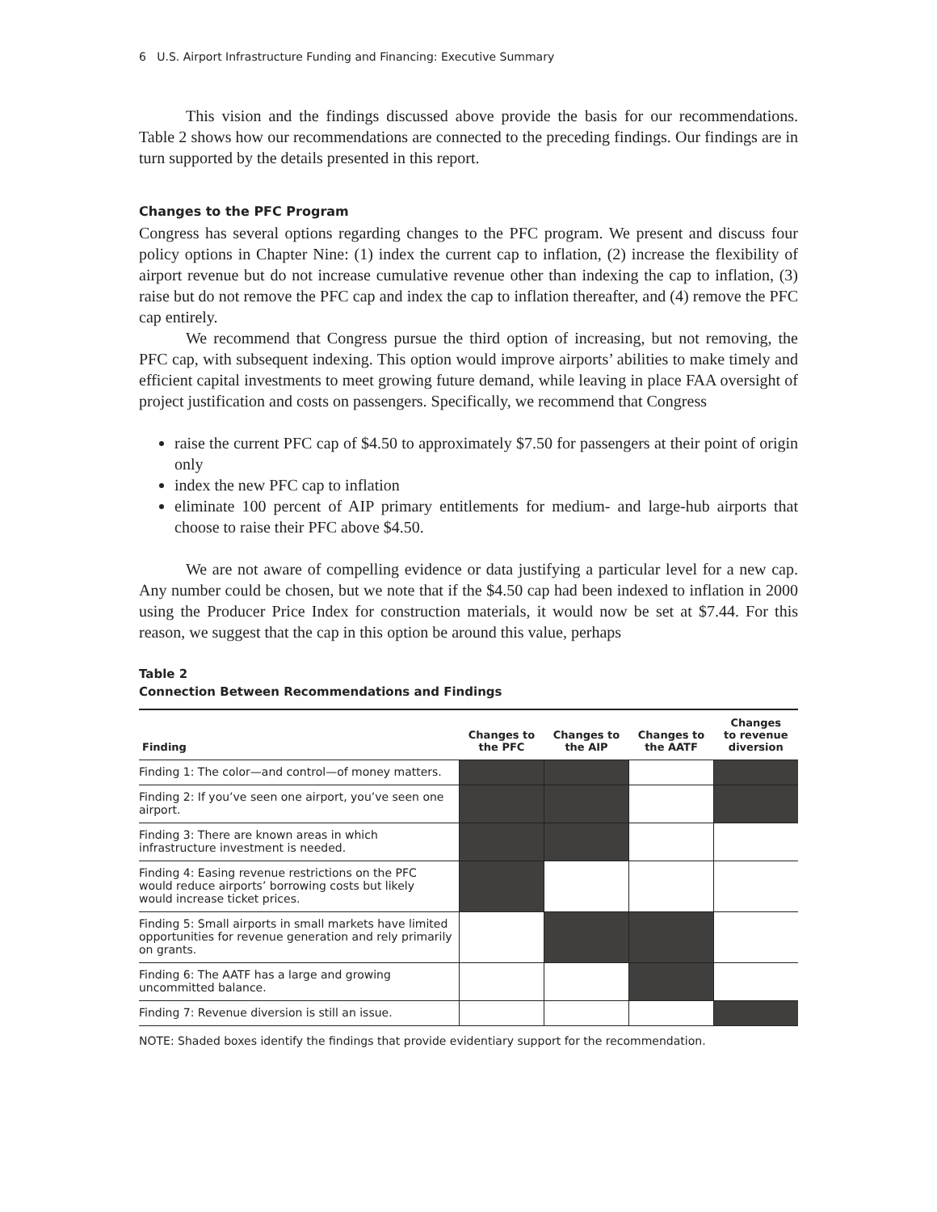6 U.S. Airport Infrastructure Funding and Financing: Executive Summary
This vision and the findings discussed above provide the basis for our recommendations. Table 2 shows how our recommendations are connected to the preceding findings. Our findings are in turn supported by the details presented in this report.
Changes to the PFC Program
Congress has several options regarding changes to the PFC program. We present and discuss four policy options in Chapter Nine: (1) index the current cap to inflation, (2) increase the flexibility of airport revenue but do not increase cumulative revenue other than indexing the cap to inflation, (3) raise but do not remove the PFC cap and index the cap to inflation thereafter, and (4) remove the PFC cap entirely.
We recommend that Congress pursue the third option of increasing, but not removing, the PFC cap, with subsequent indexing. This option would improve airports’ abilities to make timely and efficient capital investments to meet growing future demand, while leaving in place FAA oversight of project justification and costs on passengers. Specifically, we recommend that Congress
raise the current PFC cap of $4.50 to approximately $7.50 for passengers at their point of origin only
index the new PFC cap to inflation
eliminate 100 percent of AIP primary entitlements for medium- and large-hub airports that choose to raise their PFC above $4.50.
We are not aware of compelling evidence or data justifying a particular level for a new cap. Any number could be chosen, but we note that if the $4.50 cap had been indexed to inflation in 2000 using the Producer Price Index for construction materials, it would now be set at $7.44. For this reason, we suggest that the cap in this option be around this value, perhaps
Table 2
Connection Between Recommendations and Findings
| Finding | Changes to the PFC | Changes to the AIP | Changes to the AATF | Changes to revenue diversion |
| --- | --- | --- | --- | --- |
| Finding 1: The color—and control—of money matters. | | | | |
| Finding 2: If you’ve seen one airport, you’ve seen one airport. | | | | |
| Finding 3: There are known areas in which infrastructure investment is needed. | | | | |
| Finding 4: Easing revenue restrictions on the PFC would reduce airports’ borrowing costs but likely would increase ticket prices. | | | | |
| Finding 5: Small airports in small markets have limited opportunities for revenue generation and rely primarily on grants. | | | | |
| Finding 6: The AATF has a large and growing uncommitted balance. | | | | |
| Finding 7: Revenue diversion is still an issue. | | | | |
NOTE: Shaded boxes identify the findings that provide evidentiary support for the recommendation.